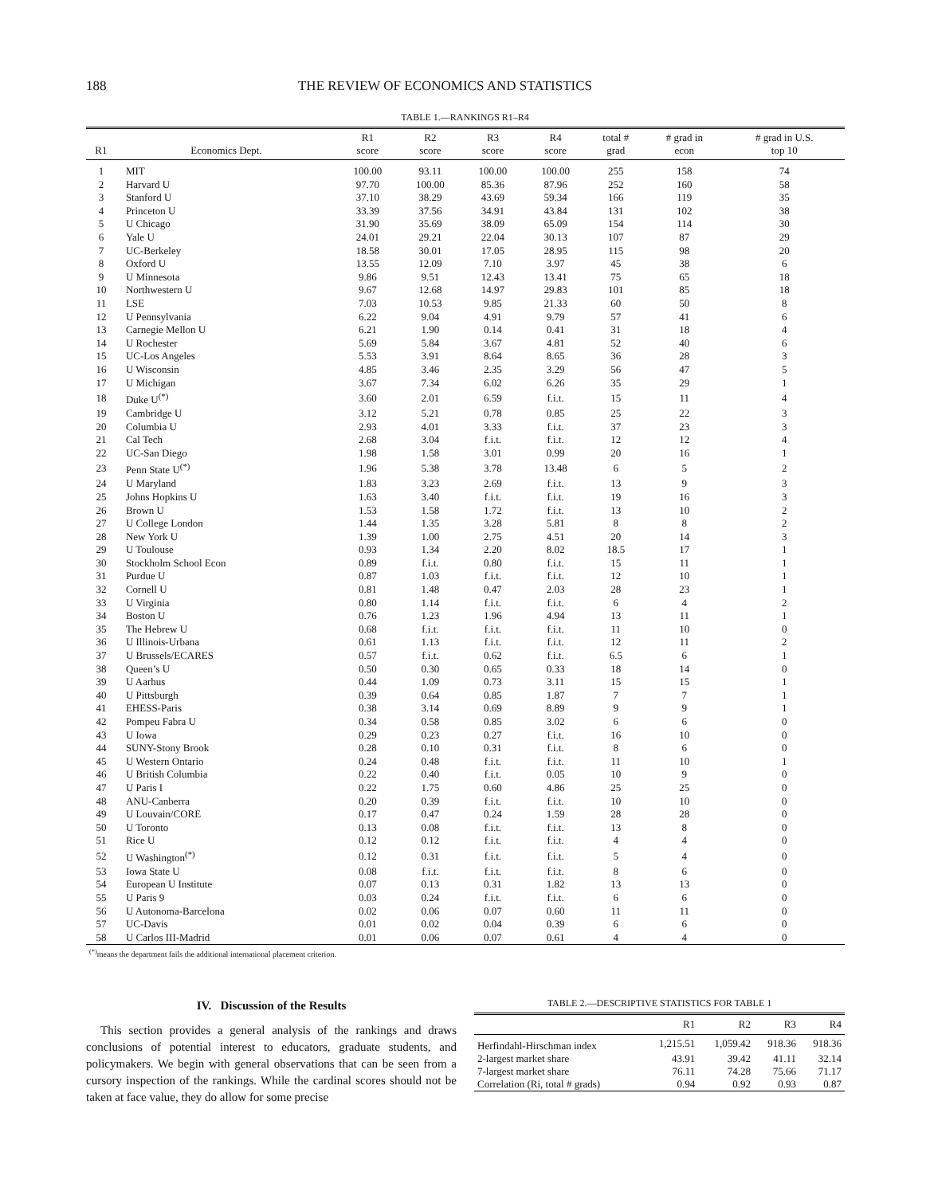188 THE REVIEW OF ECONOMICS AND STATISTICS
TABLE 1.—RANKINGS R1–R4
| R1 | Economics Dept. | R1 score | R2 score | R3 score | R4 score | total # grad | # grad in econ | # grad in U.S. top 10 |
| --- | --- | --- | --- | --- | --- | --- | --- | --- |
| 1 | MIT | 100.00 | 93.11 | 100.00 | 100.00 | 255 | 158 | 74 |
| 2 | Harvard U | 97.70 | 100.00 | 85.36 | 87.96 | 252 | 160 | 58 |
| 3 | Stanford U | 37.10 | 38.29 | 43.69 | 59.34 | 166 | 119 | 35 |
| 4 | Princeton U | 33.39 | 37.56 | 34.91 | 43.84 | 131 | 102 | 38 |
| 5 | U Chicago | 31.90 | 35.69 | 38.09 | 65.09 | 154 | 114 | 30 |
| 6 | Yale U | 24.01 | 29.21 | 22.04 | 30.13 | 107 | 87 | 29 |
| 7 | UC-Berkeley | 18.58 | 30.01 | 17.05 | 28.95 | 115 | 98 | 20 |
| 8 | Oxford U | 13.55 | 12.09 | 7.10 | 3.97 | 45 | 38 | 6 |
| 9 | U Minnesota | 9.86 | 9.51 | 12.43 | 13.41 | 75 | 65 | 18 |
| 10 | Northwestern U | 9.67 | 12.68 | 14.97 | 29.83 | 101 | 85 | 18 |
| 11 | LSE | 7.03 | 10.53 | 9.85 | 21.33 | 60 | 50 | 8 |
| 12 | U Pennsylvania | 6.22 | 9.04 | 4.91 | 9.79 | 57 | 41 | 6 |
| 13 | Carnegie Mellon U | 6.21 | 1.90 | 0.14 | 0.41 | 31 | 18 | 4 |
| 14 | U Rochester | 5.69 | 5.84 | 3.67 | 4.81 | 52 | 40 | 6 |
| 15 | UC-Los Angeles | 5.53 | 3.91 | 8.64 | 8.65 | 36 | 28 | 3 |
| 16 | U Wisconsin | 4.85 | 3.46 | 2.35 | 3.29 | 56 | 47 | 5 |
| 17 | U Michigan | 3.67 | 7.34 | 6.02 | 6.26 | 35 | 29 | 1 |
| 18 | Duke U<sup>(*)</sup> | 3.60 | 2.01 | 6.59 | f.i.t. | 15 | 11 | 4 |
| 19 | Cambridge U | 3.12 | 5.21 | 0.78 | 0.85 | 25 | 22 | 3 |
| 20 | Columbia U | 2.93 | 4.01 | 3.33 | f.i.t. | 37 | 23 | 3 |
| 21 | Cal Tech | 2.68 | 3.04 | f.i.t. | f.i.t. | 12 | 12 | 4 |
| 22 | UC-San Diego | 1.98 | 1.58 | 3.01 | 0.99 | 20 | 16 | 1 |
| 23 | Penn State U<sup>(*)</sup> | 1.96 | 5.38 | 3.78 | 13.48 | 6 | 5 | 2 |
| 24 | U Maryland | 1.83 | 3.23 | 2.69 | f.i.t. | 13 | 9 | 3 |
| 25 | Johns Hopkins U | 1.63 | 3.40 | f.i.t. | f.i.t. | 19 | 16 | 3 |
| 26 | Brown U | 1.53 | 1.58 | 1.72 | f.i.t. | 13 | 10 | 2 |
| 27 | U College London | 1.44 | 1.35 | 3.28 | 5.81 | 8 | 8 | 2 |
| 28 | New York U | 1.39 | 1.00 | 2.75 | 4.51 | 20 | 14 | 3 |
| 29 | U Toulouse | 0.93 | 1.34 | 2.20 | 8.02 | 18.5 | 17 | 1 |
| 30 | Stockholm School Econ | 0.89 | f.i.t. | 0.80 | f.i.t. | 15 | 11 | 1 |
| 31 | Purdue U | 0.87 | 1.03 | f.i.t. | f.i.t. | 12 | 10 | 1 |
| 32 | Cornell U | 0.81 | 1.48 | 0.47 | 2.03 | 28 | 23 | 1 |
| 33 | U Virginia | 0.80 | 1.14 | f.i.t. | f.i.t. | 6 | 4 | 2 |
| 34 | Boston U | 0.76 | 1.23 | 1.96 | 4.94 | 13 | 11 | 1 |
| 35 | The Hebrew U | 0.68 | f.i.t. | f.i.t. | f.i.t. | 11 | 10 | 0 |
| 36 | U Illinois-Urbana | 0.61 | 1.13 | f.i.t. | f.i.t. | 12 | 11 | 2 |
| 37 | U Brussels/ECARES | 0.57 | f.i.t. | 0.62 | f.i.t. | 6.5 | 6 | 1 |
| 38 | Queen’s U | 0.50 | 0.30 | 0.65 | 0.33 | 18 | 14 | 0 |
| 39 | U Aarhus | 0.44 | 1.09 | 0.73 | 3.11 | 15 | 15 | 1 |
| 40 | U Pittsburgh | 0.39 | 0.64 | 0.85 | 1.87 | 7 | 7 | 1 |
| 41 | EHESS-Paris | 0.38 | 3.14 | 0.69 | 8.89 | 9 | 9 | 1 |
| 42 | Pompeu Fabra U | 0.34 | 0.58 | 0.85 | 3.02 | 6 | 6 | 0 |
| 43 | U Iowa | 0.29 | 0.23 | 0.27 | f.i.t. | 16 | 10 | 0 |
| 44 | SUNY-Stony Brook | 0.28 | 0.10 | 0.31 | f.i.t. | 8 | 6 | 0 |
| 45 | U Western Ontario | 0.24 | 0.48 | f.i.t. | f.i.t. | 11 | 10 | 1 |
| 46 | U British Columbia | 0.22 | 0.40 | f.i.t. | 0.05 | 10 | 9 | 0 |
| 47 | U Paris I | 0.22 | 1.75 | 0.60 | 4.86 | 25 | 25 | 0 |
| 48 | ANU-Canberra | 0.20 | 0.39 | f.i.t. | f.i.t. | 10 | 10 | 0 |
| 49 | U Louvain/CORE | 0.17 | 0.47 | 0.24 | 1.59 | 28 | 28 | 0 |
| 50 | U Toronto | 0.13 | 0.08 | f.i.t. | f.i.t. | 13 | 8 | 0 |
| 51 | Rice U | 0.12 | 0.12 | f.i.t. | f.i.t. | 4 | 4 | 0 |
| 52 | U Washington<sup>(*)</sup> | 0.12 | 0.31 | f.i.t. | f.i.t. | 5 | 4 | 0 |
| 53 | Iowa State U | 0.08 | f.i.t. | f.i.t. | f.i.t. | 8 | 6 | 0 |
| 54 | European U Institute | 0.07 | 0.13 | 0.31 | 1.82 | 13 | 13 | 0 |
| 55 | U Paris 9 | 0.03 | 0.24 | f.i.t. | f.i.t. | 6 | 6 | 0 |
| 56 | U Autonoma-Barcelona | 0.02 | 0.06 | 0.07 | 0.60 | 11 | 11 | 0 |
| 57 | UC-Davis | 0.01 | 0.02 | 0.04 | 0.39 | 6 | 6 | 0 |
| 58 | U Carlos III-Madrid | 0.01 | 0.06 | 0.07 | 0.61 | 4 | 4 | 0 |
<sup>(*)</sup> means the department fails the additional international placement criterion.
IV. Discussion of the Results
This section provides a general analysis of the rankings and draws conclusions of potential interest to educators, graduate students, and policymakers. We begin with general observations that can be seen from a cursory inspection of the rankings. While the cardinal scores should not be taken at face value, they do allow for some precise
TABLE 2.—DESCRIPTIVE STATISTICS FOR TABLE 1
| | R1 | R2 | R3 | R4 |
| --- | --- | --- | --- | --- |
| Herfindahl-Hirschman index | 1,215.51 | 1,059.42 | 918.36 | 918.36 |
| 2-largest market share | 43.91 | 39.42 | 41.11 | 32.14 |
| 7-largest market share | 76.11 | 74.28 | 75.66 | 71.17 |
| Correlation (Ri, total # grads) | 0.94 | 0.92 | 0.93 | 0.87 |